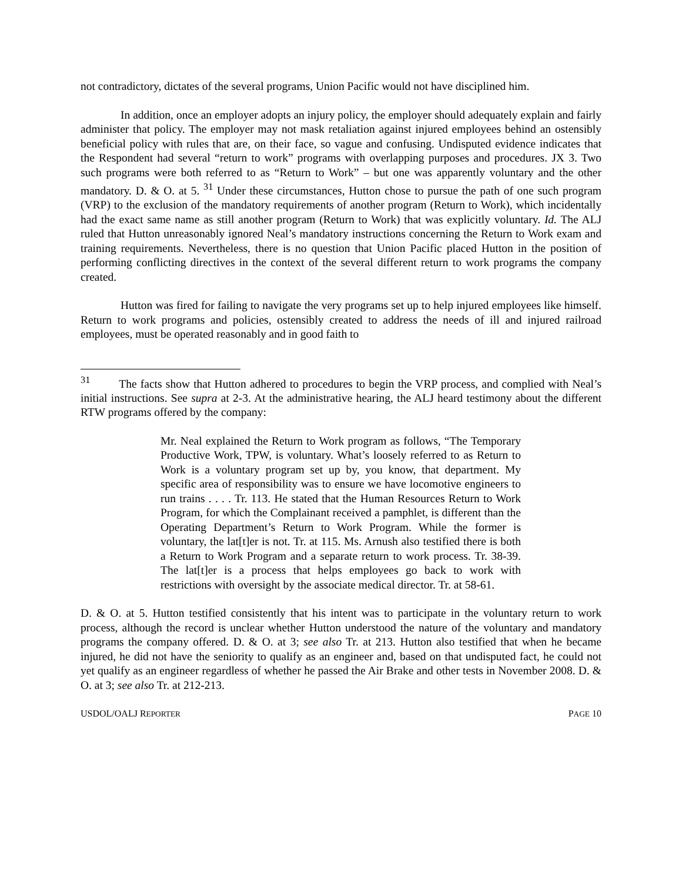not contradictory, dictates of the several programs, Union Pacific would not have disciplined him.
In addition, once an employer adopts an injury policy, the employer should adequately explain and fairly administer that policy. The employer may not mask retaliation against injured employees behind an ostensibly beneficial policy with rules that are, on their face, so vague and confusing. Undisputed evidence indicates that the Respondent had several “return to work” programs with overlapping purposes and procedures. JX 3. Two such programs were both referred to as “Return to Work” – but one was apparently voluntary and the other mandatory. D. & O. at 5. <sup>31</sup> Under these circumstances, Hutton chose to pursue the path of one such program (VRP) to the exclusion of the mandatory requirements of another program (Return to Work), which incidentally had the exact same name as still another program (Return to Work) that was explicitly voluntary. Id. The ALJ ruled that Hutton unreasonably ignored Neal’s mandatory instructions concerning the Return to Work exam and training requirements. Nevertheless, there is no question that Union Pacific placed Hutton in the position of performing conflicting directives in the context of the several different return to work programs the company created.
Hutton was fired for failing to navigate the very programs set up to help injured employees like himself. Return to work programs and policies, ostensibly created to address the needs of ill and injured railroad employees, must be operated reasonably and in good faith to
<sup>31</sup> The facts show that Hutton adhered to procedures to begin the VRP process, and complied with Neal’s initial instructions. See supra at 2-3. At the administrative hearing, the ALJ heard testimony about the different RTW programs offered by the company:
Mr. Neal explained the Return to Work program as follows, “The Temporary Productive Work, TPW, is voluntary. What’s loosely referred to as Return to Work is a voluntary program set up by, you know, that department. My specific area of responsibility was to ensure we have locomotive engineers to run trains . . . . Tr. 113. He stated that the Human Resources Return to Work Program, for which the Complainant received a pamphlet, is different than the Operating Department’s Return to Work Program. While the former is voluntary, the lat[t]er is not. Tr. at 115. Ms. Arnush also testified there is both a Return to Work Program and a separate return to work process. Tr. 38-39. The lat[t]er is a process that helps employees go back to work with restrictions with oversight by the associate medical director. Tr. at 58-61.
D. & O. at 5. Hutton testified consistently that his intent was to participate in the voluntary return to work process, although the record is unclear whether Hutton understood the nature of the voluntary and mandatory programs the company offered. D. & O. at 3; see also Tr. at 213. Hutton also testified that when he became injured, he did not have the seniority to qualify as an engineer and, based on that undisputed fact, he could not yet qualify as an engineer regardless of whether he passed the Air Brake and other tests in November 2008. D. & O. at 3; see also Tr. at 212-213.
USDOL/OALJ REPORTER PAGE 10